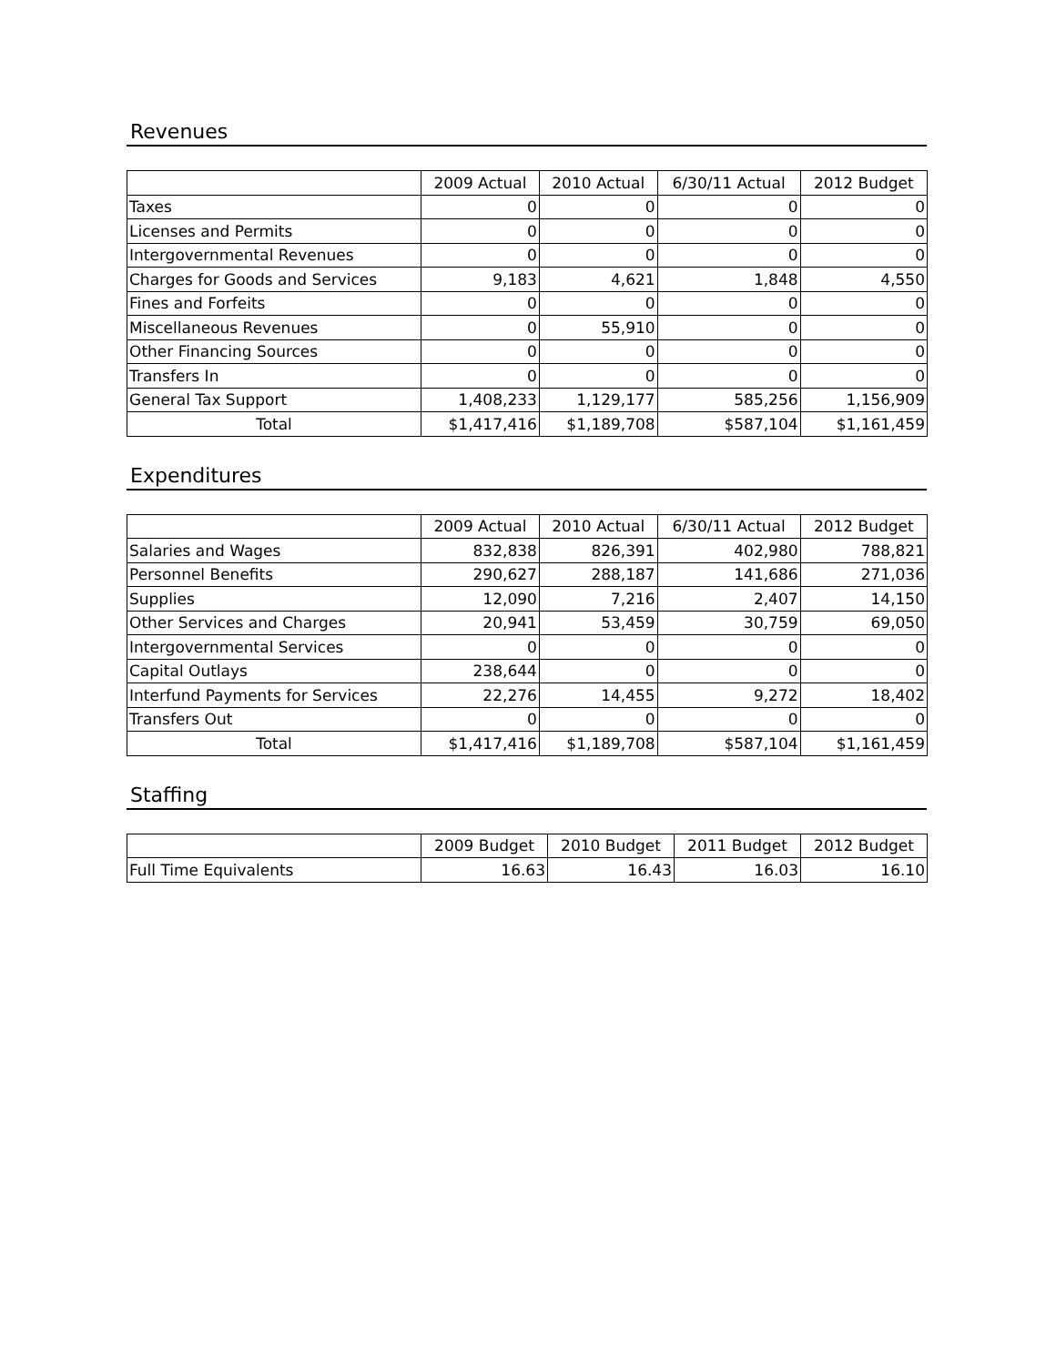Revenues
| | 2009 Actual | 2010 Actual | 6/30/11 Actual | 2012 Budget |
| --- | --- | --- | --- | --- |
| Taxes | 0 | 0 | 0 | 0 |
| Licenses and Permits | 0 | 0 | 0 | 0 |
| Intergovernmental Revenues | 0 | 0 | 0 | 0 |
| Charges for Goods and Services | 9,183 | 4,621 | 1,848 | 4,550 |
| Fines and Forfeits | 0 | 0 | 0 | 0 |
| Miscellaneous Revenues | 0 | 55,910 | 0 | 0 |
| Other Financing Sources | 0 | 0 | 0 | 0 |
| Transfers In | 0 | 0 | 0 | 0 |
| General Tax Support | 1,408,233 | 1,129,177 | 585,256 | 1,156,909 |
| Total | $1,417,416 | $1,189,708 | $587,104 | $1,161,459 |
Expenditures
| | 2009 Actual | 2010 Actual | 6/30/11 Actual | 2012 Budget |
| --- | --- | --- | --- | --- |
| Salaries and Wages | 832,838 | 826,391 | 402,980 | 788,821 |
| Personnel Benefits | 290,627 | 288,187 | 141,686 | 271,036 |
| Supplies | 12,090 | 7,216 | 2,407 | 14,150 |
| Other Services and Charges | 20,941 | 53,459 | 30,759 | 69,050 |
| Intergovernmental Services | 0 | 0 | 0 | 0 |
| Capital Outlays | 238,644 | 0 | 0 | 0 |
| Interfund Payments for Services | 22,276 | 14,455 | 9,272 | 18,402 |
| Transfers Out | 0 | 0 | 0 | 0 |
| Total | $1,417,416 | $1,189,708 | $587,104 | $1,161,459 |
Staffing
| | 2009 Budget | 2010 Budget | 2011 Budget | 2012 Budget |
| --- | --- | --- | --- | --- |
| Full Time Equivalents | 16.63 | 16.43 | 16.03 | 16.10 |